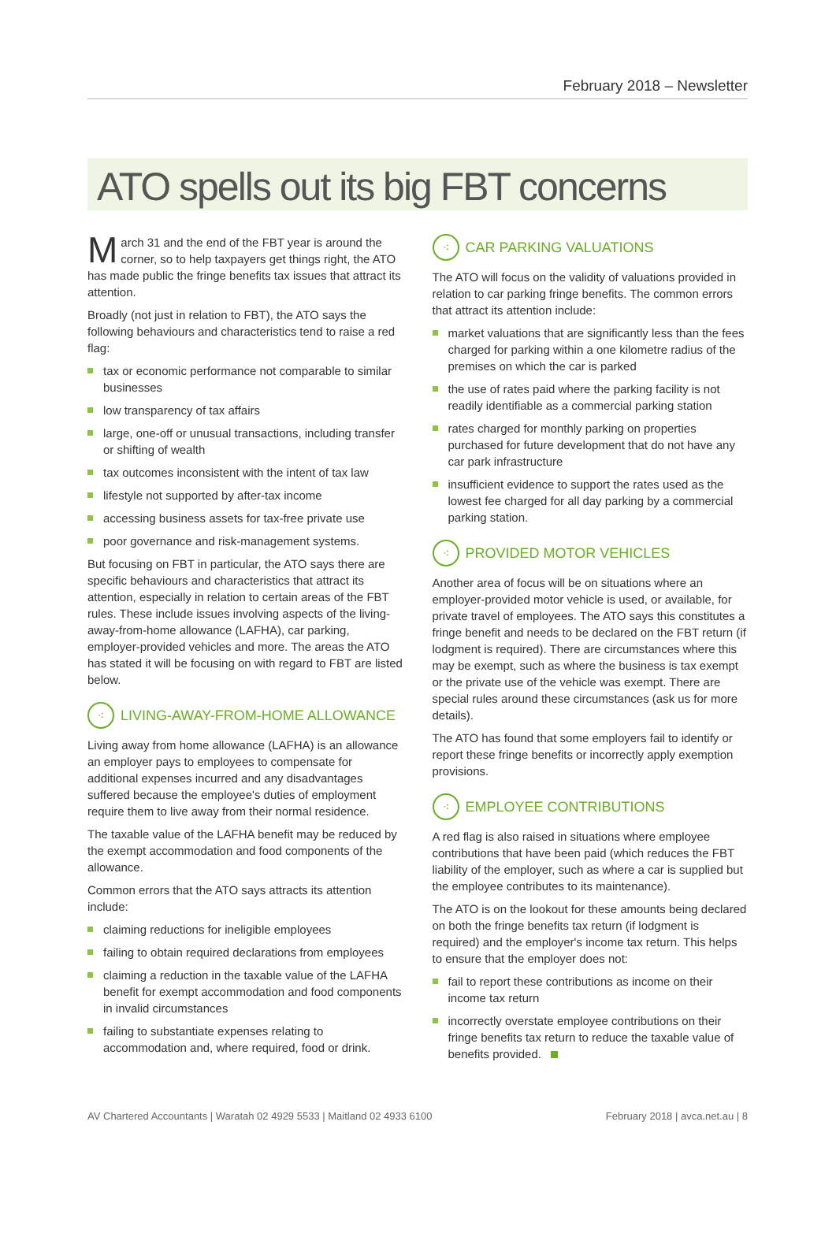February 2018 – Newsletter
ATO spells out its big FBT concerns
March 31 and the end of the FBT year is around the corner, so to help taxpayers get things right, the ATO has made public the fringe benefits tax issues that attract its attention.
Broadly (not just in relation to FBT), the ATO says the following behaviours and characteristics tend to raise a red flag:
tax or economic performance not comparable to similar businesses
low transparency of tax affairs
large, one-off or unusual transactions, including transfer or shifting of wealth
tax outcomes inconsistent with the intent of tax law
lifestyle not supported by after-tax income
accessing business assets for tax-free private use
poor governance and risk-management systems.
But focusing on FBT in particular, the ATO says there are specific behaviours and characteristics that attract its attention, especially in relation to certain areas of the FBT rules. These include issues involving aspects of the living-away-from-home allowance (LAFHA), car parking, employer-provided vehicles and more. The areas the ATO has stated it will be focusing on with regard to FBT are listed below.
⁖ LIVING-AWAY-FROM-HOME ALLOWANCE
Living away from home allowance (LAFHA) is an allowance an employer pays to employees to compensate for additional expenses incurred and any disadvantages suffered because the employee's duties of employment require them to live away from their normal residence.
The taxable value of the LAFHA benefit may be reduced by the exempt accommodation and food components of the allowance.
Common errors that the ATO says attracts its attention include:
claiming reductions for ineligible employees
failing to obtain required declarations from employees
claiming a reduction in the taxable value of the LAFHA benefit for exempt accommodation and food components in invalid circumstances
failing to substantiate expenses relating to accommodation and, where required, food or drink.
⁖ CAR PARKING VALUATIONS
The ATO will focus on the validity of valuations provided in relation to car parking fringe benefits. The common errors that attract its attention include:
market valuations that are significantly less than the fees charged for parking within a one kilometre radius of the premises on which the car is parked
the use of rates paid where the parking facility is not readily identifiable as a commercial parking station
rates charged for monthly parking on properties purchased for future development that do not have any car park infrastructure
insufficient evidence to support the rates used as the lowest fee charged for all day parking by a commercial parking station.
⁖ PROVIDED MOTOR VEHICLES
Another area of focus will be on situations where an employer-provided motor vehicle is used, or available, for private travel of employees. The ATO says this constitutes a fringe benefit and needs to be declared on the FBT return (if lodgment is required). There are circumstances where this may be exempt, such as where the business is tax exempt or the private use of the vehicle was exempt. There are special rules around these circumstances (ask us for more details).
The ATO has found that some employers fail to identify or report these fringe benefits or incorrectly apply exemption provisions.
⁖ EMPLOYEE CONTRIBUTIONS
A red flag is also raised in situations where employee contributions that have been paid (which reduces the FBT liability of the employer, such as where a car is supplied but the employee contributes to its maintenance).
The ATO is on the lookout for these amounts being declared on both the fringe benefits tax return (if lodgment is required) and the employer's income tax return. This helps to ensure that the employer does not:
fail to report these contributions as income on their income tax return
incorrectly overstate employee contributions on their fringe benefits tax return to reduce the taxable value of benefits provided.
AV Chartered Accountants | Waratah 02 4929 5533 | Maitland 02 4933 6100 February 2018 | avca.net.au | 8